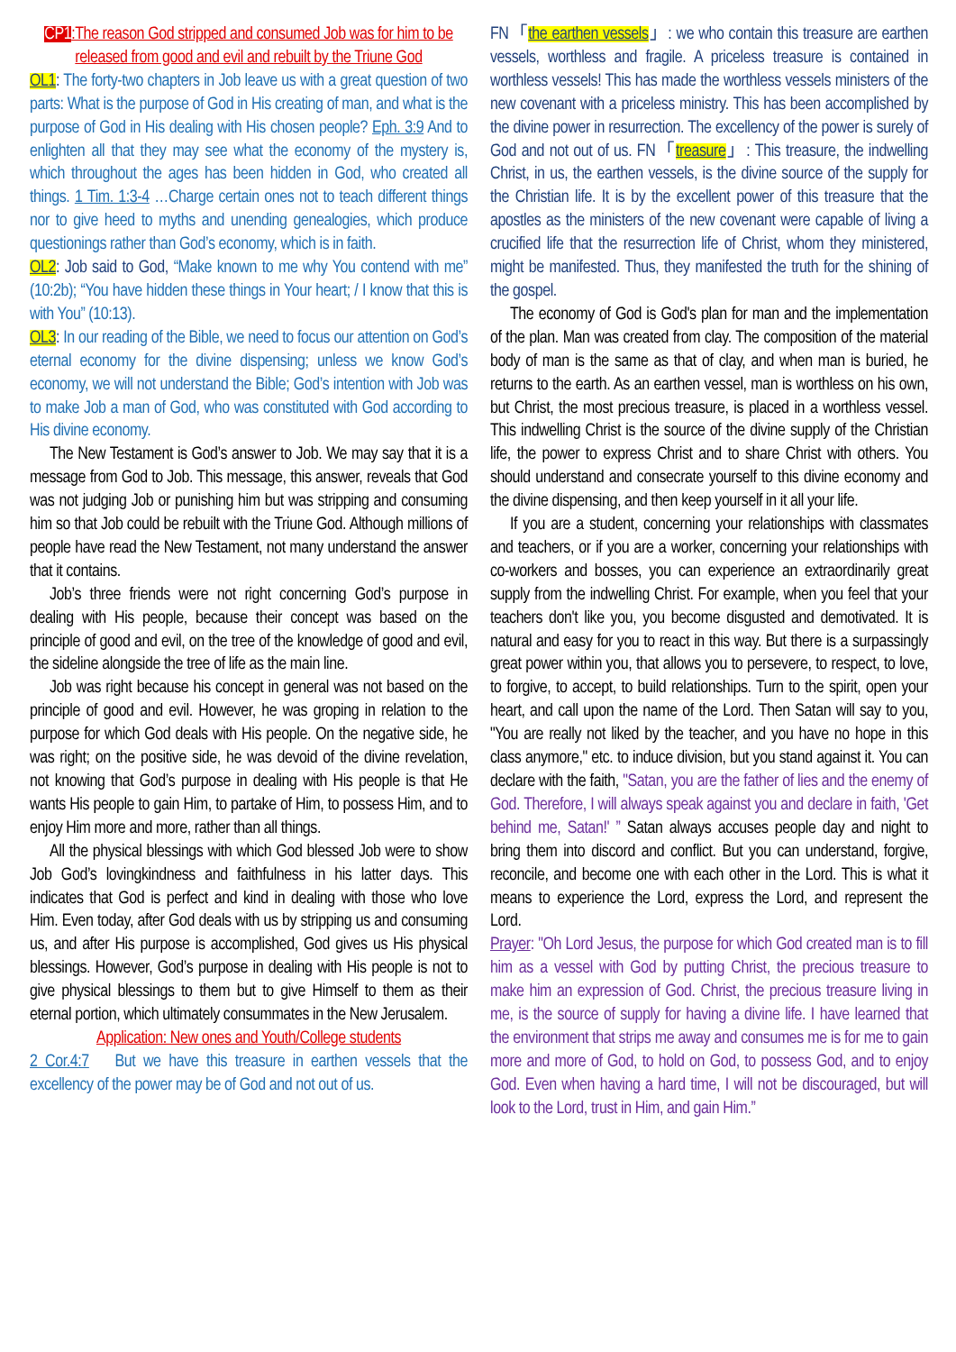CP1:The reason God stripped and consumed Job was for him to be released from good and evil and rebuilt by the Triune God
OL1: The forty-two chapters in Job leave us with a great question of two parts: What is the purpose of God in His creating of man, and what is the purpose of God in His dealing with His chosen people? Eph. 3:9 And to enlighten all that they may see what the economy of the mystery is, which throughout the ages has been hidden in God, who created all things. 1 Tim. 1:3-4 …Charge certain ones not to teach different things nor to give heed to myths and unending genealogies, which produce questionings rather than God’s economy, which is in faith.
OL2: Job said to God, “Make known to me why You contend with me” (10:2b); “You have hidden these things in Your heart; / I know that this is with You” (10:13).
OL3: In our reading of the Bible, we need to focus our attention on God’s eternal economy for the divine dispensing; unless we know God’s economy, we will not understand the Bible; God’s intention with Job was to make Job a man of God, who was constituted with God according to His divine economy.
The New Testament is God’s answer to Job. We may say that it is a message from God to Job. This message, this answer, reveals that God was not judging Job or punishing him but was stripping and consuming him so that Job could be rebuilt with the Triune God. Although millions of people have read the New Testament, not many understand the answer that it contains.
Job’s three friends were not right concerning God’s purpose in dealing with His people, because their concept was based on the principle of good and evil, on the tree of the knowledge of good and evil, the sideline alongside the tree of life as the main line.
Job was right because his concept in general was not based on the principle of good and evil. However, he was groping in relation to the purpose for which God deals with His people. On the negative side, he was right; on the positive side, he was devoid of the divine revelation, not knowing that God’s purpose in dealing with His people is that He wants His people to gain Him, to partake of Him, to possess Him, and to enjoy Him more and more, rather than all things.
All the physical blessings with which God blessed Job were to show Job God’s lovingkindness and faithfulness in his latter days. This indicates that God is perfect and kind in dealing with those who love Him. Even today, after God deals with us by stripping us and consuming us, and after His purpose is accomplished, God gives us His physical blessings. However, God’s purpose in dealing with His people is not to give physical blessings to them but to give Himself to them as their eternal portion, which ultimately consummates in the New Jerusalem.
Application: New ones and Youth/College students
2 Cor.4:7　But we have this treasure in earthen vessels that the excellency of the power may be of God and not out of us.
FN「the earthen vessels」: we who contain this treasure are earthen vessels, worthless and fragile. A priceless treasure is contained in worthless vessels! This has made the worthless vessels ministers of the new covenant with a priceless ministry. This has been accomplished by the divine power in resurrection. The excellency of the power is surely of God and not out of us. FN「treasure」: This treasure, the indwelling Christ, in us, the earthen vessels, is the divine source of the supply for the Christian life. It is by the excellent power of this treasure that the apostles as the ministers of the new covenant were capable of living a crucified life that the resurrection life of Christ, whom they ministered, might be manifested. Thus, they manifested the truth for the shining of the gospel.
The economy of God is God's plan for man and the implementation of the plan. Man was created from clay. The composition of the material body of man is the same as that of clay, and when man is buried, he returns to the earth. As an earthen vessel, man is worthless on his own, but Christ, the most precious treasure, is placed in a worthless vessel. This indwelling Christ is the source of the divine supply of the Christian life, the power to express Christ and to share Christ with others. You should understand and consecrate yourself to this divine economy and the divine dispensing, and then keep yourself in it all your life.
If you are a student, concerning your relationships with classmates and teachers, or if you are a worker, concerning your relationships with co-workers and bosses, you can experience an extraordinarily great supply from the indwelling Christ. For example, when you feel that your teachers don't like you, you become disgusted and demotivated. It is natural and easy for you to react in this way. But there is a surpassingly great power within you, that allows you to persevere, to respect, to love, to forgive, to accept, to build relationships. Turn to the spirit, open your heart, and call upon the name of the Lord. Then Satan will say to you, "You are really not liked by the teacher, and you have no hope in this class anymore," etc. to induce division, but you stand against it. You can declare with the faith, "Satan, you are the father of lies and the enemy of God. Therefore, I will always speak against you and declare in faith, 'Get behind me, Satan!' ” Satan always accuses people day and night to bring them into discord and conflict. But you can understand, forgive, reconcile, and become one with each other in the Lord. This is what it means to experience the Lord, express the Lord, and represent the Lord.
Prayer: "Oh Lord Jesus, the purpose for which God created man is to fill him as a vessel with God by putting Christ, the precious treasure to make him an expression of God. Christ, the precious treasure living in me, is the source of supply for having a divine life. I have learned that the environment that strips me away and consumes me is for me to gain more and more of God, to hold on God, to possess God, and to enjoy God. Even when having a hard time, I will not be discouraged, but will look to the Lord, trust in Him, and gain Him.”